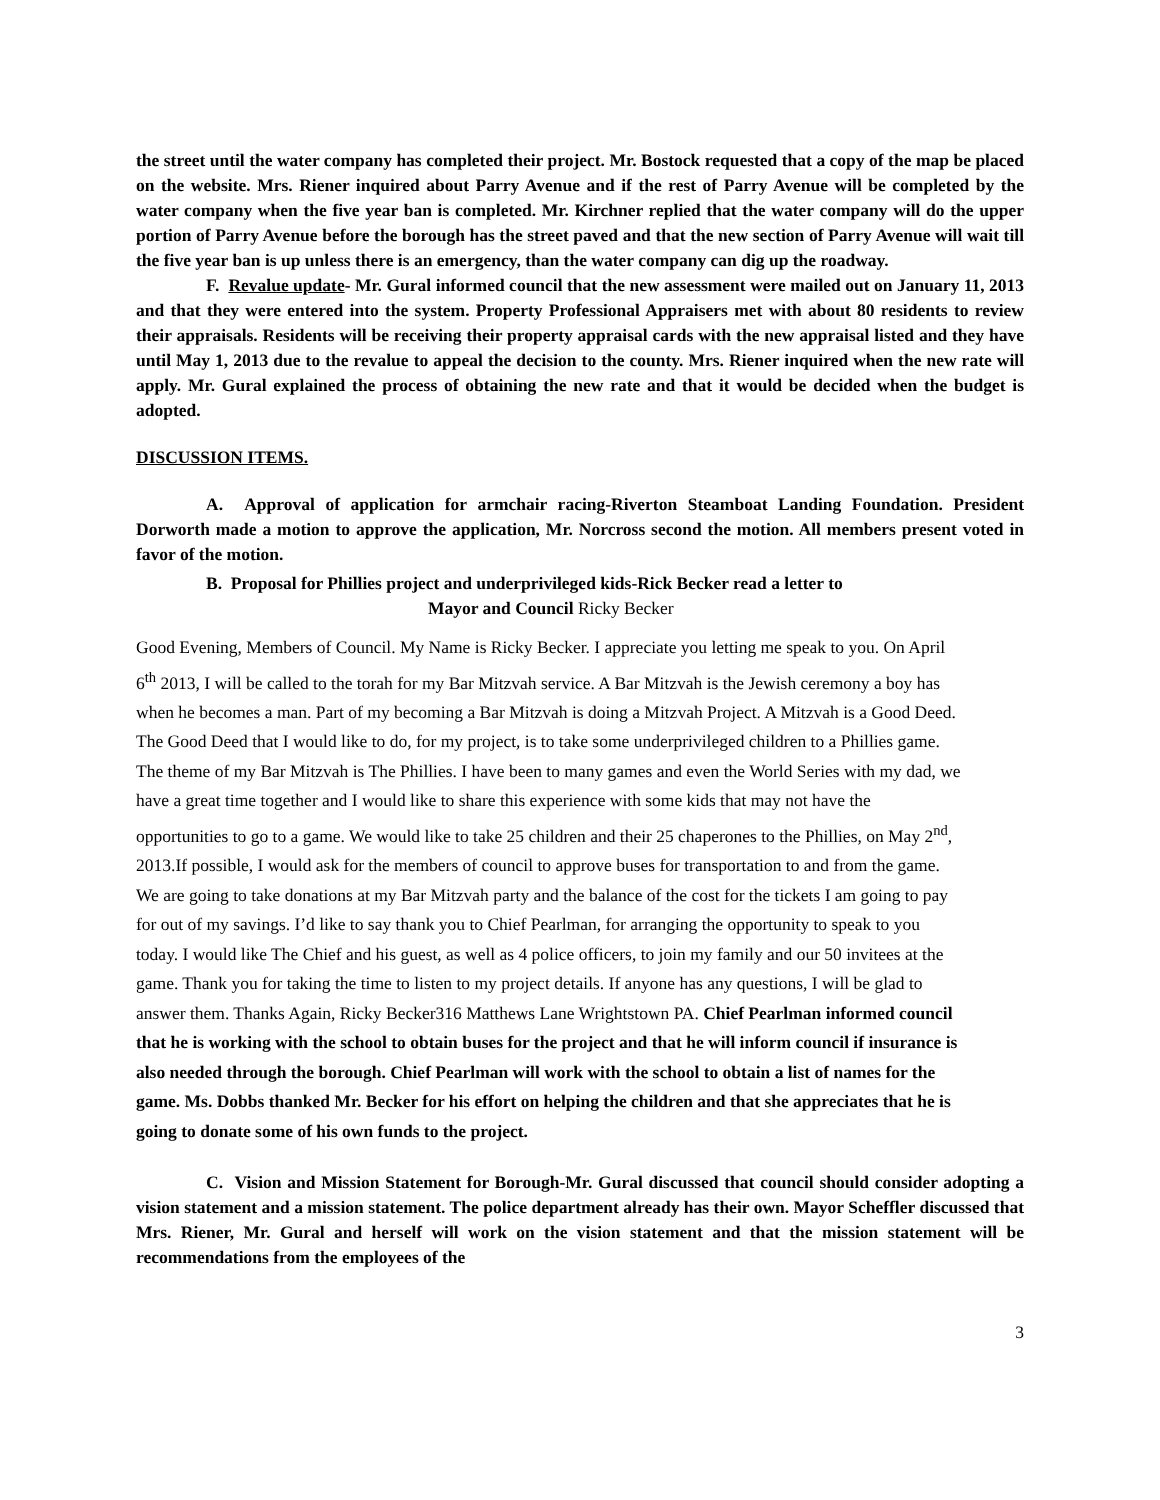the street until the water company has completed their project. Mr. Bostock requested that a copy of the map be placed on the website. Mrs. Riener inquired about Parry Avenue and if the rest of Parry Avenue will be completed by the water company when the five year ban is completed. Mr. Kirchner replied that the water company will do the upper portion of Parry Avenue before the borough has the street paved and that the new section of Parry Avenue will wait till the five year ban is up unless there is an emergency, than the water company can dig up the roadway.
F. Revalue update- Mr. Gural informed council that the new assessment were mailed out on January 11, 2013 and that they were entered into the system. Property Professional Appraisers met with about 80 residents to review their appraisals. Residents will be receiving their property appraisal cards with the new appraisal listed and they have until May 1, 2013 due to the revalue to appeal the decision to the county. Mrs. Riener inquired when the new rate will apply. Mr. Gural explained the process of obtaining the new rate and that it would be decided when the budget is adopted.
DISCUSSION ITEMS.
A. Approval of application for armchair racing-Riverton Steamboat Landing Foundation. President Dorworth made a motion to approve the application, Mr. Norcross second the motion. All members present voted in favor of the motion.
B. Proposal for Phillies project and underprivileged kids-Rick Becker read a letter to
Mayor and Council Ricky Becker
Good Evening, Members of Council. My Name is Ricky Becker. I appreciate you letting me speak to you. On April 6<sup>th</sup> 2013, I will be called to the torah for my Bar Mitzvah service. A Bar Mitzvah is the Jewish ceremony a boy has when he becomes a man. Part of my becoming a Bar Mitzvah is doing a Mitzvah Project. A Mitzvah is a Good Deed. The Good Deed that I would like to do, for my project, is to take some underprivileged children to a Phillies game. The theme of my Bar Mitzvah is The Phillies. I have been to many games and even the World Series with my dad, we have a great time together and I would like to share this experience with some kids that may not have the opportunities to go to a game. We would like to take 25 children and their 25 chaperones to the Phillies, on May 2<sup>nd</sup>, 2013.If possible, I would ask for the members of council to approve buses for transportation to and from the game. We are going to take donations at my Bar Mitzvah party and the balance of the cost for the tickets I am going to pay for out of my savings. I’d like to say thank you to Chief Pearlman, for arranging the opportunity to speak to you today. I would like The Chief and his guest, as well as 4 police officers, to join my family and our 50 invitees at the game. Thank you for taking the time to listen to my project details. If anyone has any questions, I will be glad to answer them. Thanks Again, Ricky Becker316 Matthews Lane Wrightstown PA. Chief Pearlman informed council that he is working with the school to obtain buses for the project and that he will inform council if insurance is also needed through the borough. Chief Pearlman will work with the school to obtain a list of names for the game. Ms. Dobbs thanked Mr. Becker for his effort on helping the children and that she appreciates that he is going to donate some of his own funds to the project.
C. Vision and Mission Statement for Borough-Mr. Gural discussed that council should consider adopting a vision statement and a mission statement. The police department already has their own. Mayor Scheffler discussed that Mrs. Riener, Mr. Gural and herself will work on the vision statement and that the mission statement will be recommendations from the employees of the
3